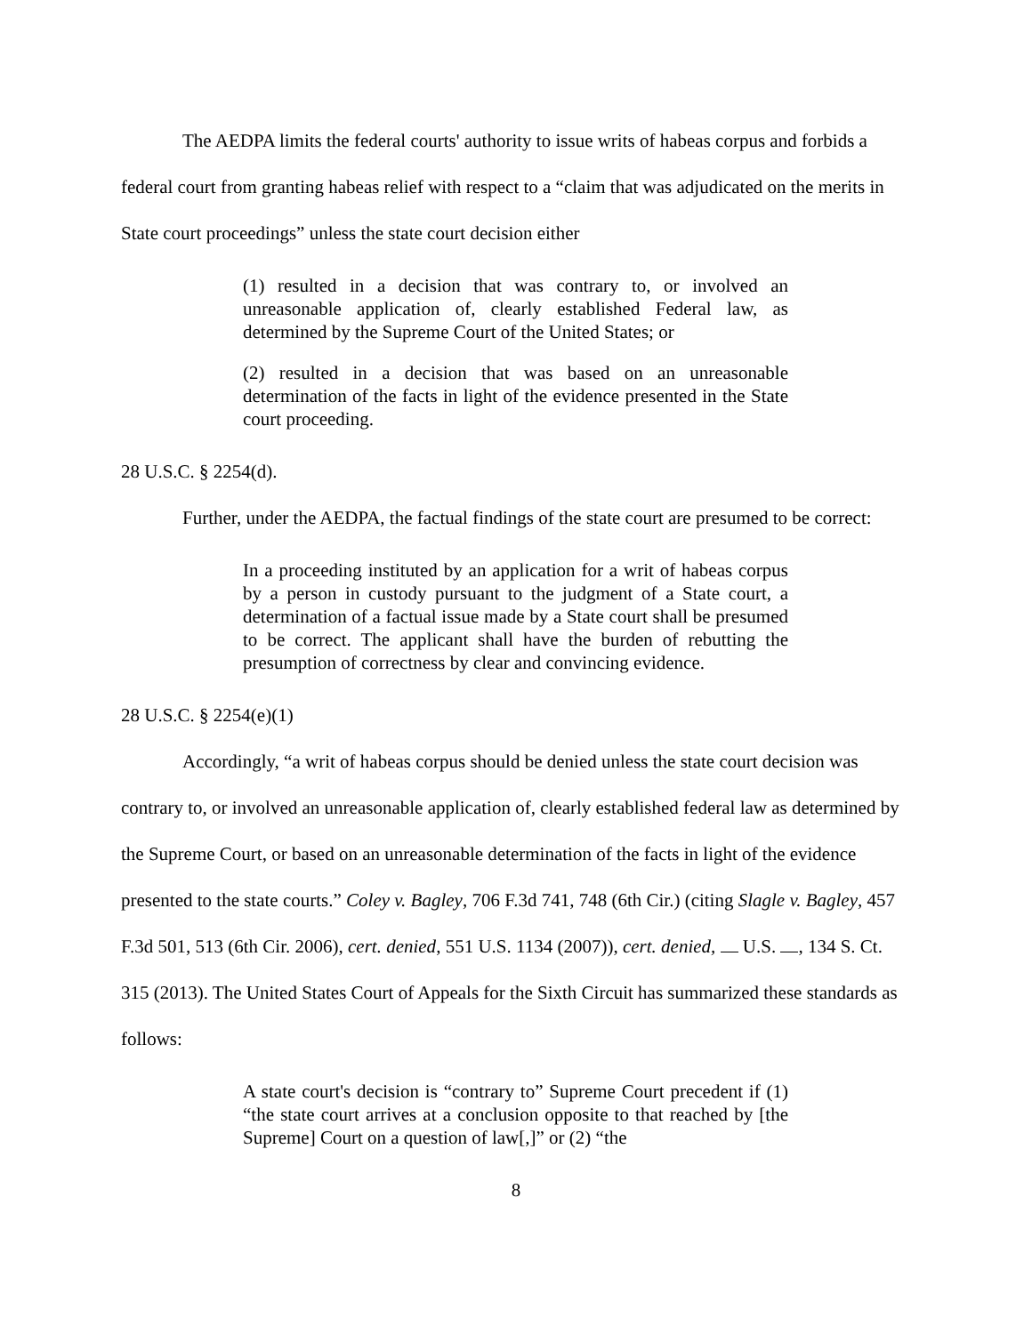The AEDPA limits the federal courts' authority to issue writs of habeas corpus and forbids a federal court from granting habeas relief with respect to a “claim that was adjudicated on the merits in State court proceedings” unless the state court decision either
(1) resulted in a decision that was contrary to, or involved an unreasonable application of, clearly established Federal law, as determined by the Supreme Court of the United States; or
(2) resulted in a decision that was based on an unreasonable determination of the facts in light of the evidence presented in the State court proceeding.
28 U.S.C. § 2254(d).
Further, under the AEDPA, the factual findings of the state court are presumed to be correct:
In a proceeding instituted by an application for a writ of habeas corpus by a person in custody pursuant to the judgment of a State court, a determination of a factual issue made by a State court shall be presumed to be correct. The applicant shall have the burden of rebutting the presumption of correctness by clear and convincing evidence.
28 U.S.C. § 2254(e)(1)
Accordingly, “a writ of habeas corpus should be denied unless the state court decision was contrary to, or involved an unreasonable application of, clearly established federal law as determined by the Supreme Court, or based on an unreasonable determination of the facts in light of the evidence presented to the state courts.” Coley v. Bagley, 706 F.3d 741, 748 (6th Cir.) (citing Slagle v. Bagley, 457 F.3d 501, 513 (6th Cir. 2006), cert. denied, 551 U.S. 1134 (2007)), cert. denied, U.S. , 134 S. Ct. 315 (2013). The United States Court of Appeals for the Sixth Circuit has summarized these standards as follows:
A state court's decision is “contrary to” Supreme Court precedent if (1) “the state court arrives at a conclusion opposite to that reached by [the Supreme] Court on a question of law[,]” or (2) “the
8